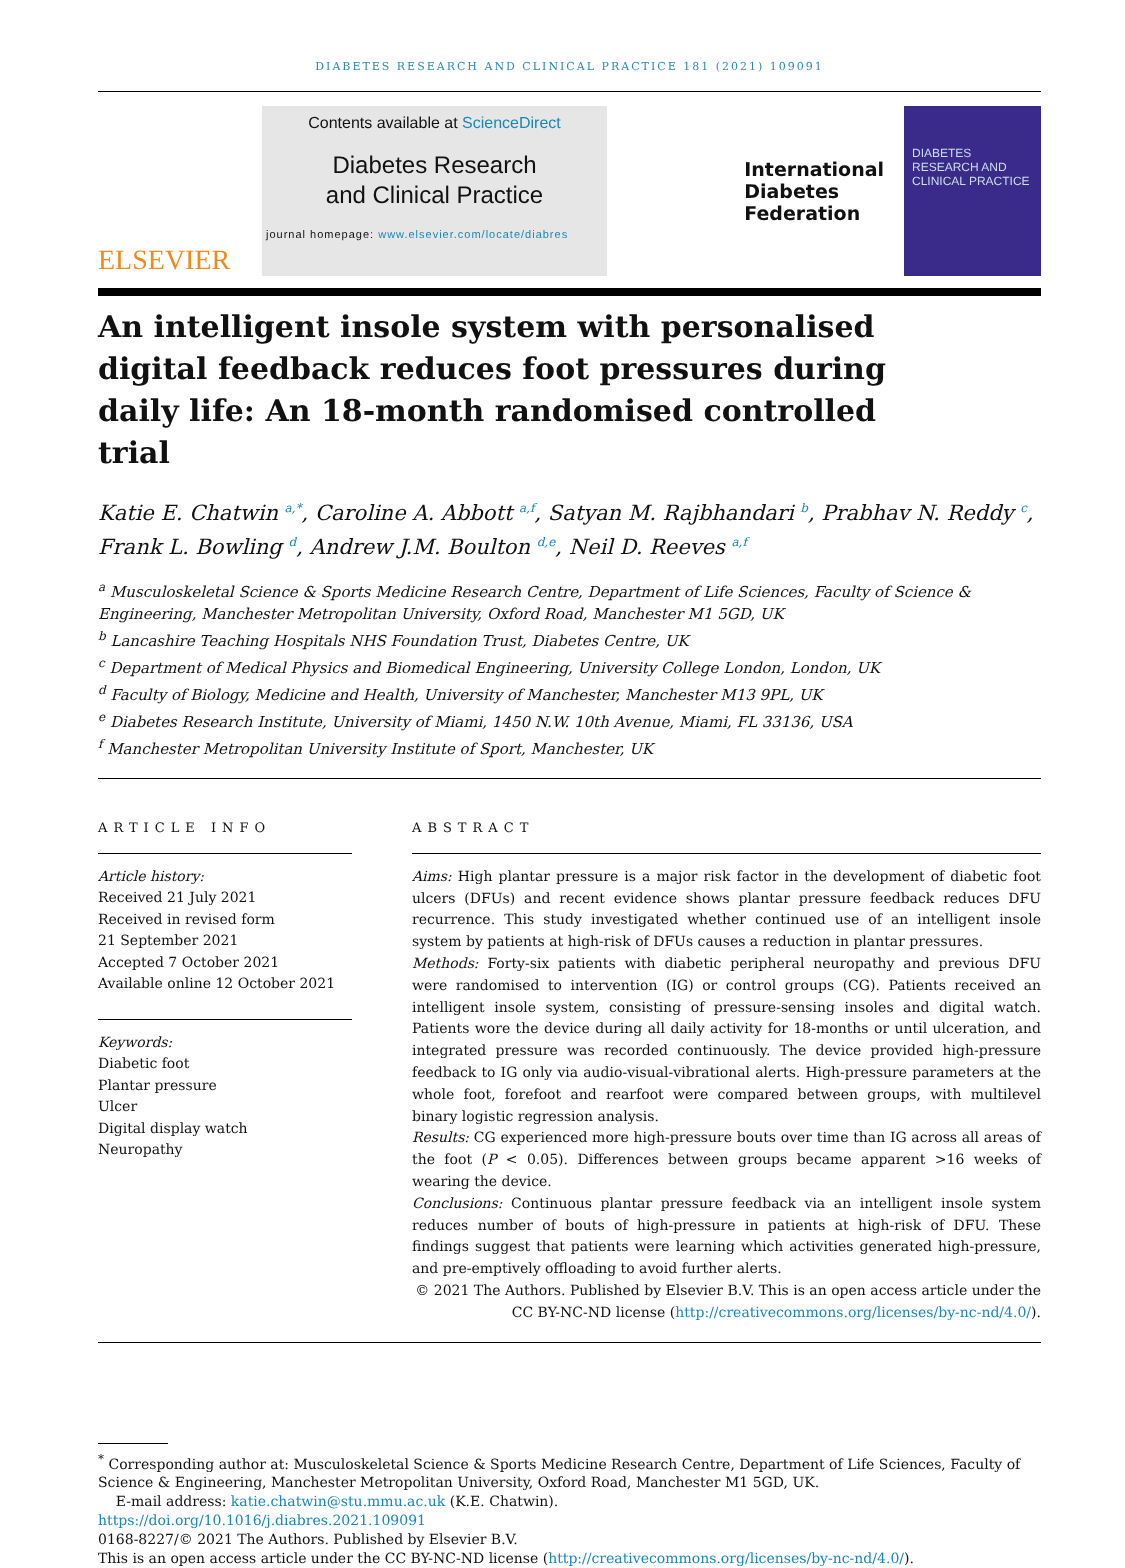DIABETES RESEARCH AND CLINICAL PRACTICE 181 (2021) 109091
ELSEVIER
Contents available at ScienceDirect
Diabetes Research
and Clinical Practice
journal homepage: www.elsevier.com/locate/diabres
International
Diabetes
Federation
DIABETES
RESEARCH AND
CLINICAL PRACTICE
An intelligent insole system with personalised digital feedback reduces foot pressures during daily life: An 18-month randomised controlled trial
Katie E. Chatwin <sup>a,*</sup>, Caroline A. Abbott <sup>a,f</sup>, Satyan M. Rajbhandari <sup>b</sup>, Prabhav N. Reddy <sup>c</sup>, Frank L. Bowling <sup>d</sup>, Andrew J.M. Boulton <sup>d,e</sup>, Neil D. Reeves <sup>a,f</sup>
<sup>a</sup> Musculoskeletal Science & Sports Medicine Research Centre, Department of Life Sciences, Faculty of Science & Engineering, Manchester Metropolitan University, Oxford Road, Manchester M1 5GD, UK
<sup>b</sup> Lancashire Teaching Hospitals NHS Foundation Trust, Diabetes Centre, UK
<sup>c</sup> Department of Medical Physics and Biomedical Engineering, University College London, London, UK
<sup>d</sup> Faculty of Biology, Medicine and Health, University of Manchester, Manchester M13 9PL, UK
<sup>e</sup> Diabetes Research Institute, University of Miami, 1450 N.W. 10th Avenue, Miami, FL 33136, USA
<sup>f</sup> Manchester Metropolitan University Institute of Sport, Manchester, UK
ARTICLE INFO
Article history:
Received 21 July 2021
Received in revised form
21 September 2021
Accepted 7 October 2021
Available online 12 October 2021
Keywords:
Diabetic foot
Plantar pressure
Ulcer
Digital display watch
Neuropathy
ABSTRACT
Aims: High plantar pressure is a major risk factor in the development of diabetic foot ulcers (DFUs) and recent evidence shows plantar pressure feedback reduces DFU recurrence. This study investigated whether continued use of an intelligent insole system by patients at high-risk of DFUs causes a reduction in plantar pressures.
Methods: Forty-six patients with diabetic peripheral neuropathy and previous DFU were randomised to intervention (IG) or control groups (CG). Patients received an intelligent insole system, consisting of pressure-sensing insoles and digital watch. Patients wore the device during all daily activity for 18-months or until ulceration, and integrated pressure was recorded continuously. The device provided high-pressure feedback to IG only via audio-visual-vibrational alerts. High-pressure parameters at the whole foot, forefoot and rearfoot were compared between groups, with multilevel binary logistic regression analysis.
Results: CG experienced more high-pressure bouts over time than IG across all areas of the foot (P < 0.05). Differences between groups became apparent >16 weeks of wearing the device.
Conclusions: Continuous plantar pressure feedback via an intelligent insole system reduces number of bouts of high-pressure in patients at high-risk of DFU. These findings suggest that patients were learning which activities generated high-pressure, and pre-emptively offloading to avoid further alerts.
© 2021 The Authors. Published by Elsevier B.V. This is an open access article under the CC BY-NC-ND license (http://creativecommons.org/licenses/by-nc-nd/4.0/).
<sup>*</sup> Corresponding author at: Musculoskeletal Science & Sports Medicine Research Centre, Department of Life Sciences, Faculty of Science & Engineering, Manchester Metropolitan University, Oxford Road, Manchester M1 5GD, UK.
E-mail address: katie.chatwin@stu.mmu.ac.uk (K.E. Chatwin).
https://doi.org/10.1016/j.diabres.2021.109091
0168-8227/© 2021 The Authors. Published by Elsevier B.V.
This is an open access article under the CC BY-NC-ND license (http://creativecommons.org/licenses/by-nc-nd/4.0/).